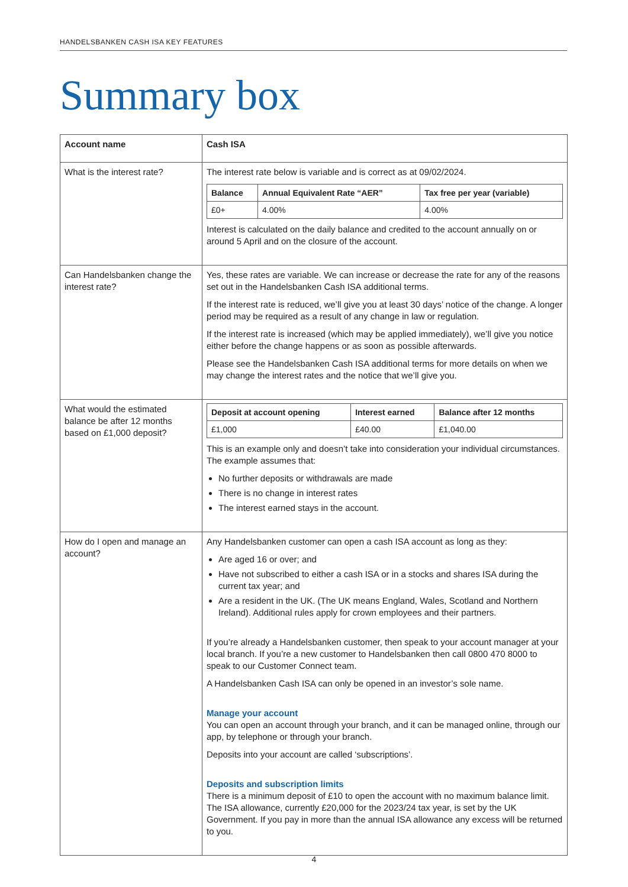HANDELSBANKEN CASH ISA KEY FEATURES
Summary box
| Account name | Cash ISA |
| What is the interest rate? | The interest rate below is variable and is correct as at 09/02/2024. / Balance / Annual Equivalent Rate “AER” / Tax free per year (variable) / / --- / --- / --- / / £0+ / 4.00% / 4.00% / Interest is calculated on the daily balance and credited to the account annually on or around 5 April and on the closure of the account. |
| Can Handelsbanken change the interest rate? | Yes, these rates are variable. We can increase or decrease the rate for any of the reasons set out in the Handelsbanken Cash ISA additional terms. If the interest rate is reduced, we’ll give you at least 30 days’ notice of the change. A longer period may be required as a result of any change in law or regulation. If the interest rate is increased (which may be applied immediately), we’ll give you notice either before the change happens or as soon as possible afterwards. Please see the Handelsbanken Cash ISA additional terms for more details on when we may change the interest rates and the notice that we’ll give you. |
| What would the estimated balance be after 12 months based on £1,000 deposit? | / Deposit at account opening / Interest earned / Balance after 12 months / / --- / --- / --- / / £1,000 / £40.00 / £1,040.00 / This is an example only and doesn’t take into consideration your individual circumstances. The example assumes that: No further deposits or withdrawals are made There is no change in interest rates The interest earned stays in the account. |
| How do I open and manage an account? | Any Handelsbanken customer can open a cash ISA account as long as they: Are aged 16 or over; and Have not subscribed to either a cash ISA or in a stocks and shares ISA during the current tax year; and Are a resident in the UK. (The UK means England, Wales, Scotland and Northern Ireland). Additional rules apply for crown employees and their partners. If you’re already a Handelsbanken customer, then speak to your account manager at your local branch. If you’re a new customer to Handelsbanken then call 0800 470 8000 to speak to our Customer Connect team. A Handelsbanken Cash ISA can only be opened in an investor’s sole name. Manage your account You can open an account through your branch, and it can be managed online, through our app, by telephone or through your branch. Deposits into your account are called ‘subscriptions’. Deposits and subscription limits There is a minimum deposit of £10 to open the account with no maximum balance limit. The ISA allowance, currently £20,000 for the 2023/24 tax year, is set by the UK Government. If you pay in more than the annual ISA allowance any excess will be returned to you. |
4